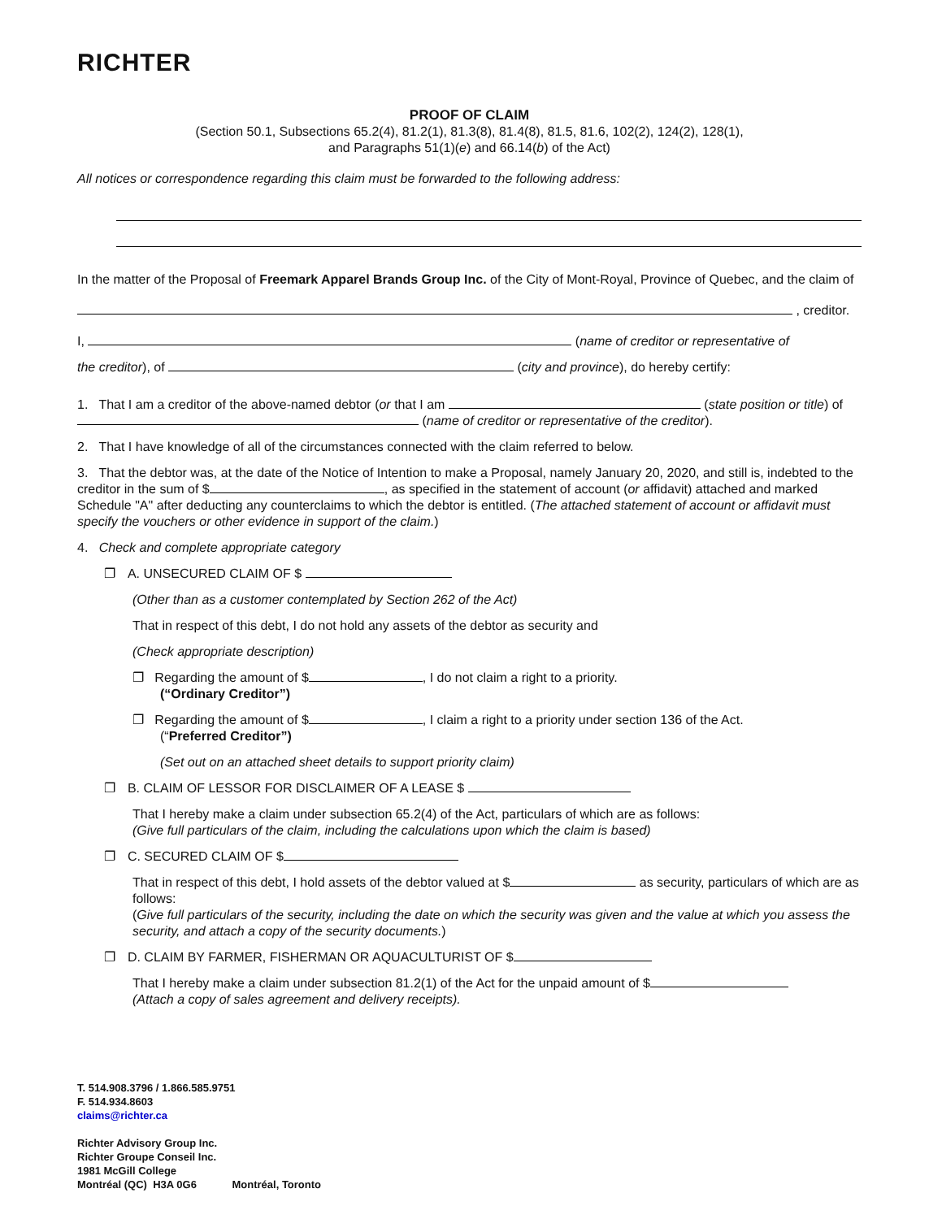RICHTER
PROOF OF CLAIM
(Section 50.1, Subsections 65.2(4), 81.2(1), 81.3(8), 81.4(8), 81.5, 81.6, 102(2), 124(2), 128(1),
and Paragraphs 51(1)(e) and 66.14(b) of the Act)
All notices or correspondence regarding this claim must be forwarded to the following address:
In the matter of the Proposal of Freemark Apparel Brands Group Inc. of the City of Mont-Royal, Province of Quebec, and the claim of
, creditor.
I, (name of creditor or representative of
the creditor), of (city and province), do hereby certify:
1. That I am a creditor of the above-named debtor (or that I am (state position or title) of (name of creditor or representative of the creditor).
2. That I have knowledge of all of the circumstances connected with the claim referred to below.
3. That the debtor was, at the date of the Notice of Intention to make a Proposal, namely January 20, 2020, and still is, indebted to the creditor in the sum of $ , as specified in the statement of account (or affidavit) attached and marked Schedule "A" after deducting any counterclaims to which the debtor is entitled. (The attached statement of account or affidavit must specify the vouchers or other evidence in support of the claim.)
4. Check and complete appropriate category
❐ A. UNSECURED CLAIM OF $
(Other than as a customer contemplated by Section 262 of the Act)
That in respect of this debt, I do not hold any assets of the debtor as security and
(Check appropriate description)
❐ Regarding the amount of $ , I do not claim a right to a priority.
(“Ordinary Creditor”)
❐ Regarding the amount of $ , I claim a right to a priority under section 136 of the Act.
(“Preferred Creditor”)
(Set out on an attached sheet details to support priority claim)
❐ B. CLAIM OF LESSOR FOR DISCLAIMER OF A LEASE $
That I hereby make a claim under subsection 65.2(4) of the Act, particulars of which are as follows:
(Give full particulars of the claim, including the calculations upon which the claim is based)
❐ C. SECURED CLAIM OF $
That in respect of this debt, I hold assets of the debtor valued at $ as security, particulars of which are as follows:
(Give full particulars of the security, including the date on which the security was given and the value at which you assess the security, and attach a copy of the security documents.)
❐ D. CLAIM BY FARMER, FISHERMAN OR AQUACULTURIST OF $
That I hereby make a claim under subsection 81.2(1) of the Act for the unpaid amount of $
(Attach a copy of sales agreement and delivery receipts).
T. 514.908.3796 / 1.866.585.9751
F. 514.934.8603
claims@richter.ca
Richter Advisory Group Inc.
Richter Groupe Conseil Inc.
1981 McGill College
Montréal (QC) H3A 0G6 Montréal, Toronto